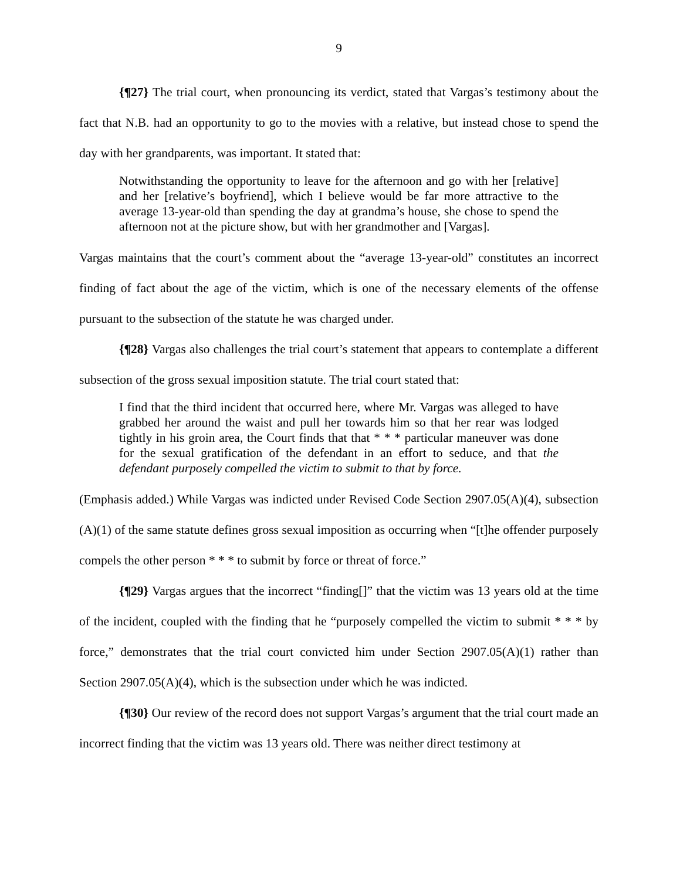9
{¶27} The trial court, when pronouncing its verdict, stated that Vargas’s testimony about the fact that N.B. had an opportunity to go to the movies with a relative, but instead chose to spend the day with her grandparents, was important. It stated that:
Notwithstanding the opportunity to leave for the afternoon and go with her [relative] and her [relative’s boyfriend], which I believe would be far more attractive to the average 13-year-old than spending the day at grandma’s house, she chose to spend the afternoon not at the picture show, but with her grandmother and [Vargas].
Vargas maintains that the court’s comment about the “average 13-year-old” constitutes an incorrect finding of fact about the age of the victim, which is one of the necessary elements of the offense pursuant to the subsection of the statute he was charged under.
{¶28} Vargas also challenges the trial court’s statement that appears to contemplate a different subsection of the gross sexual imposition statute. The trial court stated that:
I find that the third incident that occurred here, where Mr. Vargas was alleged to have grabbed her around the waist and pull her towards him so that her rear was lodged tightly in his groin area, the Court finds that that * * * particular maneuver was done for the sexual gratification of the defendant in an effort to seduce, and that the defendant purposely compelled the victim to submit to that by force.
(Emphasis added.) While Vargas was indicted under Revised Code Section 2907.05(A)(4), subsection (A)(1) of the same statute defines gross sexual imposition as occurring when “[t]he offender purposely compels the other person * * * to submit by force or threat of force.”
{¶29} Vargas argues that the incorrect “finding[]” that the victim was 13 years old at the time of the incident, coupled with the finding that he “purposely compelled the victim to submit * * * by force,” demonstrates that the trial court convicted him under Section 2907.05(A)(1) rather than Section 2907.05(A)(4), which is the subsection under which he was indicted.
{¶30} Our review of the record does not support Vargas’s argument that the trial court made an incorrect finding that the victim was 13 years old. There was neither direct testimony at